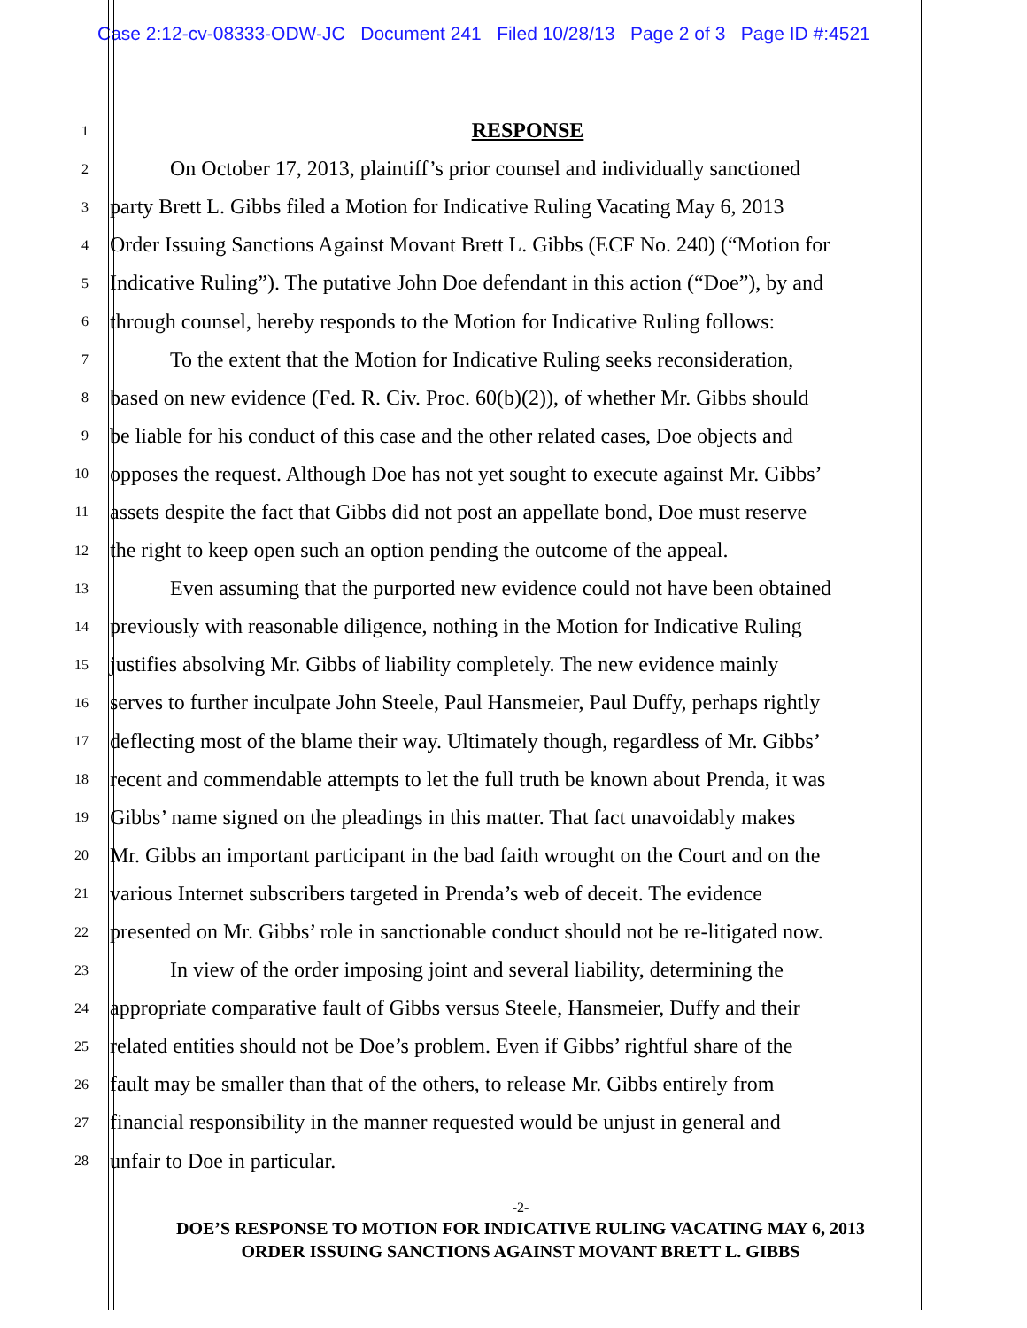Case 2:12-cv-08333-ODW-JC Document 241 Filed 10/28/13 Page 2 of 3 Page ID #:4521
1
RESPONSE
2
On October 17, 2013, plaintiff’s prior counsel and individually sanctioned
3
party Brett L. Gibbs filed a Motion for Indicative Ruling Vacating May 6, 2013
4
Order Issuing Sanctions Against Movant Brett L. Gibbs (ECF No. 240) (“Motion for
5
Indicative Ruling”). The putative John Doe defendant in this action (“Doe”), by and
6
through counsel, hereby responds to the Motion for Indicative Ruling follows:
7
To the extent that the Motion for Indicative Ruling seeks reconsideration,
8
based on new evidence (Fed. R. Civ. Proc. 60(b)(2)), of whether Mr. Gibbs should
9
be liable for his conduct of this case and the other related cases, Doe objects and
10
opposes the request. Although Doe has not yet sought to execute against Mr. Gibbs’
11
assets despite the fact that Gibbs did not post an appellate bond, Doe must reserve
12
the right to keep open such an option pending the outcome of the appeal.
13
Even assuming that the purported new evidence could not have been obtained
14
previously with reasonable diligence, nothing in the Motion for Indicative Ruling
15
justifies absolving Mr. Gibbs of liability completely. The new evidence mainly
16
serves to further inculpate John Steele, Paul Hansmeier, Paul Duffy, perhaps rightly
17
deflecting most of the blame their way. Ultimately though, regardless of Mr. Gibbs’
18
recent and commendable attempts to let the full truth be known about Prenda, it was
19
Gibbs’ name signed on the pleadings in this matter. That fact unavoidably makes
20
Mr. Gibbs an important participant in the bad faith wrought on the Court and on the
21
various Internet subscribers targeted in Prenda’s web of deceit. The evidence
22
presented on Mr. Gibbs’ role in sanctionable conduct should not be re-litigated now.
23
In view of the order imposing joint and several liability, determining the
24
appropriate comparative fault of Gibbs versus Steele, Hansmeier, Duffy and their
25
related entities should not be Doe’s problem. Even if Gibbs’ rightful share of the
26
fault may be smaller than that of the others, to release Mr. Gibbs entirely from
27
financial responsibility in the manner requested would be unjust in general and
28
unfair to Doe in particular.
-2-
DOE’S RESPONSE TO MOTION FOR INDICATIVE RULING VACATING MAY 6, 2013
ORDER ISSUING SANCTIONS AGAINST MOVANT BRETT L. GIBBS